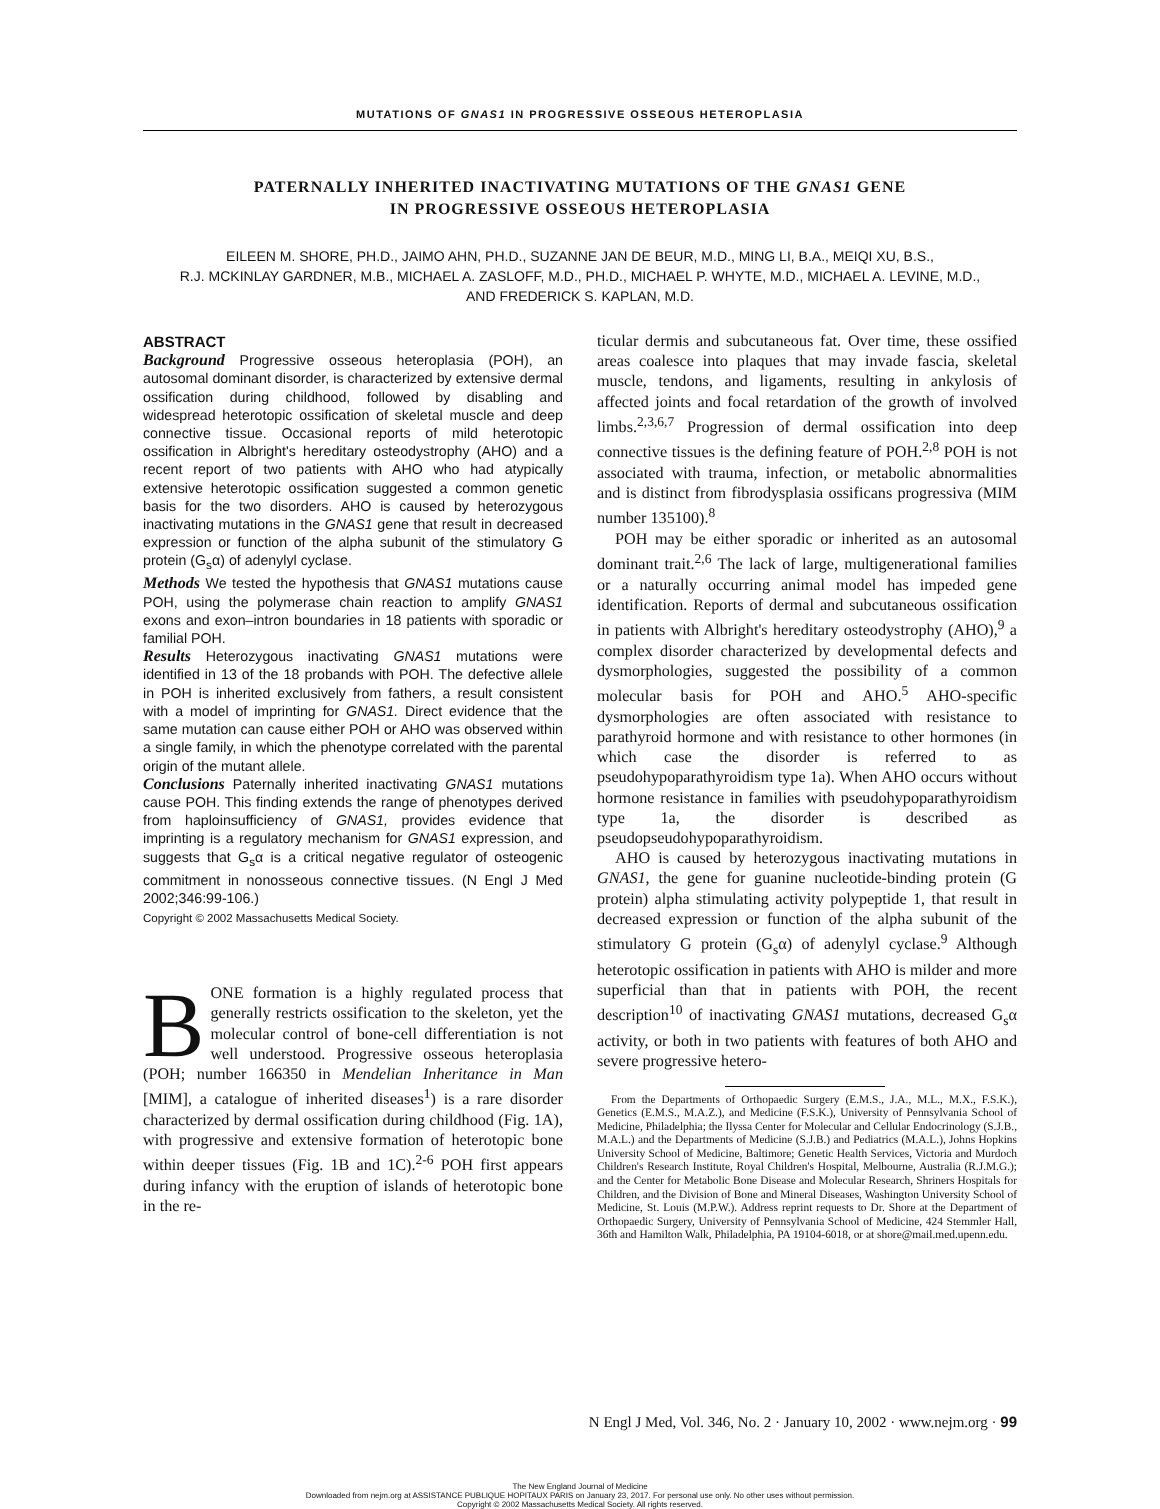MUTATIONS OF GNAS1 IN PROGRESSIVE OSSEOUS HETEROPLASIA
PATERNALLY INHERITED INACTIVATING MUTATIONS OF THE GNAS1 GENE
IN PROGRESSIVE OSSEOUS HETEROPLASIA
EILEEN M. SHORE, PH.D., JAIMO AHN, PH.D., SUZANNE JAN DE BEUR, M.D., MING LI, B.A., MEIQI XU, B.S.,
R.J. MCKINLAY GARDNER, M.B., MICHAEL A. ZASLOFF, M.D., PH.D., MICHAEL P. WHYTE, M.D., MICHAEL A. LEVINE, M.D.,
AND FREDERICK S. KAPLAN, M.D.
ABSTRACT
Background Progressive osseous heteroplasia (POH), an autosomal dominant disorder, is characterized by extensive dermal ossification during childhood, followed by disabling and widespread heterotopic ossification of skeletal muscle and deep connective tissue. Occasional reports of mild heterotopic ossification in Albright's hereditary osteodystrophy (AHO) and a recent report of two patients with AHO who had atypically extensive heterotopic ossification suggested a common genetic basis for the two disorders. AHO is caused by heterozygous inactivating mutations in the GNAS1 gene that result in decreased expression or function of the alpha subunit of the stimulatory G protein (G<sub>s</sub>α) of adenylyl cyclase.
Methods We tested the hypothesis that GNAS1 mutations cause POH, using the polymerase chain reaction to amplify GNAS1 exons and exon–intron boundaries in 18 patients with sporadic or familial POH.
Results Heterozygous inactivating GNAS1 mutations were identified in 13 of the 18 probands with POH. The defective allele in POH is inherited exclusively from fathers, a result consistent with a model of imprinting for GNAS1. Direct evidence that the same mutation can cause either POH or AHO was observed within a single family, in which the phenotype correlated with the parental origin of the mutant allele.
Conclusions Paternally inherited inactivating GNAS1 mutations cause POH. This finding extends the range of phenotypes derived from haploinsufficiency of GNAS1, provides evidence that imprinting is a regulatory mechanism for GNAS1 expression, and suggests that G<sub>s</sub>α is a critical negative regulator of osteogenic commitment in nonosseous connective tissues. (N Engl J Med 2002;346:99-106.)
Copyright © 2002 Massachusetts Medical Society.
BONE formation is a highly regulated process that generally restricts ossification to the skeleton, yet the molecular control of bone-cell differentiation is not well understood. Progressive osseous heteroplasia (POH; number 166350 in Mendelian Inheritance in Man [MIM], a catalogue of inherited diseases<sup>1</sup>) is a rare disorder characterized by dermal ossification during childhood (Fig. 1A), with progressive and extensive formation of heterotopic bone within deeper tissues (Fig. 1B and 1C).<sup>2-6</sup> POH first appears during infancy with the eruption of islands of heterotopic bone in the re-
ticular dermis and subcutaneous fat. Over time, these ossified areas coalesce into plaques that may invade fascia, skeletal muscle, tendons, and ligaments, resulting in ankylosis of affected joints and focal retardation of the growth of involved limbs.<sup>2,3,6,7</sup> Progression of dermal ossification into deep connective tissues is the defining feature of POH.<sup>2,8</sup> POH is not associated with trauma, infection, or metabolic abnormalities and is distinct from fibrodysplasia ossificans progressiva (MIM number 135100).<sup>8</sup>
POH may be either sporadic or inherited as an autosomal dominant trait.<sup>2,6</sup> The lack of large, multigenerational families or a naturally occurring animal model has impeded gene identification. Reports of dermal and subcutaneous ossification in patients with Albright's hereditary osteodystrophy (AHO),<sup>9</sup> a complex disorder characterized by developmental defects and dysmorphologies, suggested the possibility of a common molecular basis for POH and AHO.<sup>5</sup> AHO-specific dysmorphologies are often associated with resistance to parathyroid hormone and with resistance to other hormones (in which case the disorder is referred to as pseudohypoparathyroidism type 1a). When AHO occurs without hormone resistance in families with pseudohypoparathyroidism type 1a, the disorder is described as pseudopseudohypoparathyroidism.
AHO is caused by heterozygous inactivating mutations in GNAS1, the gene for guanine nucleotide-binding protein (G protein) alpha stimulating activity polypeptide 1, that result in decreased expression or function of the alpha subunit of the stimulatory G protein (G<sub>s</sub>α) of adenylyl cyclase.<sup>9</sup> Although heterotopic ossification in patients with AHO is milder and more superficial than that in patients with POH, the recent description<sup>10</sup> of inactivating GNAS1 mutations, decreased G<sub>s</sub>α activity, or both in two patients with features of both AHO and severe progressive hetero-
From the Departments of Orthopaedic Surgery (E.M.S., J.A., M.L., M.X., F.S.K.), Genetics (E.M.S., M.A.Z.), and Medicine (F.S.K.), University of Pennsylvania School of Medicine, Philadelphia; the Ilyssa Center for Molecular and Cellular Endocrinology (S.J.B., M.A.L.) and the Departments of Medicine (S.J.B.) and Pediatrics (M.A.L.), Johns Hopkins University School of Medicine, Baltimore; Genetic Health Services, Victoria and Murdoch Children's Research Institute, Royal Children's Hospital, Melbourne, Australia (R.J.M.G.); and the Center for Metabolic Bone Disease and Molecular Research, Shriners Hospitals for Children, and the Division of Bone and Mineral Diseases, Washington University School of Medicine, St. Louis (M.P.W.). Address reprint requests to Dr. Shore at the Department of Orthopaedic Surgery, University of Pennsylvania School of Medicine, 424 Stemmler Hall, 36th and Hamilton Walk, Philadelphia, PA 19104-6018, or at shore@mail.med.upenn.edu.
N Engl J Med, Vol. 346, No. 2 · January 10, 2002 · www.nejm.org · 99
The New England Journal of Medicine
Downloaded from nejm.org at ASSISTANCE PUBLIQUE HOPITAUX PARIS on January 23, 2017. For personal use only. No other uses without permission.
Copyright © 2002 Massachusetts Medical Society. All rights reserved.